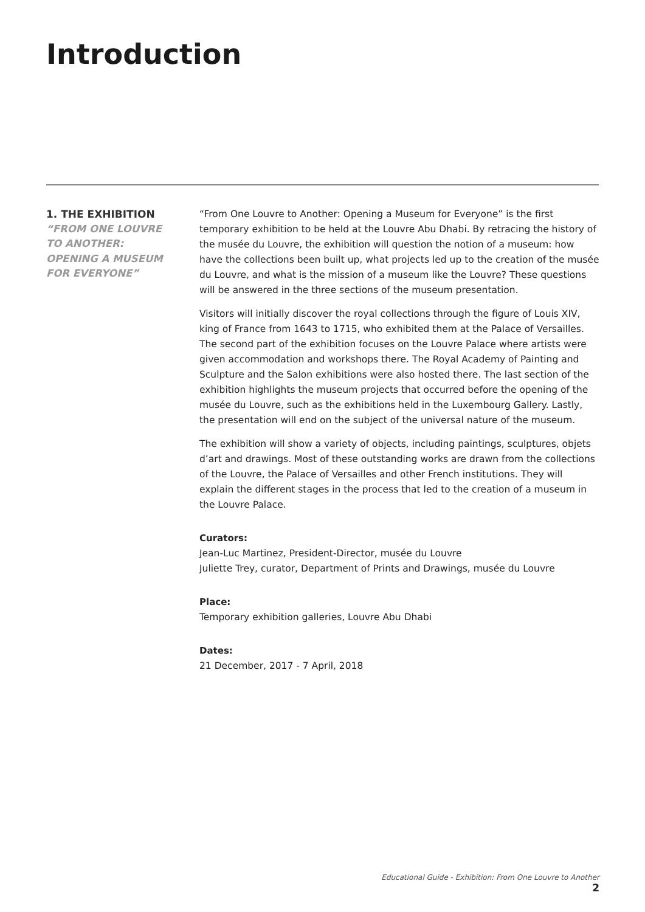Introduction
1. THE EXHIBITION
“FROM ONE LOUVRE
TO ANOTHER:
OPENING A MUSEUM
FOR EVERYONE”
“From One Louvre to Another: Opening a Museum for Everyone” is the first temporary exhibition to be held at the Louvre Abu Dhabi. By retracing the history of the musée du Louvre, the exhibition will question the notion of a museum: how have the collections been built up, what projects led up to the creation of the musée du Louvre, and what is the mission of a museum like the Louvre? These questions will be answered in the three sections of the museum presentation.
Visitors will initially discover the royal collections through the figure of Louis XIV, king of France from 1643 to 1715, who exhibited them at the Palace of Versailles. The second part of the exhibition focuses on the Louvre Palace where artists were given accommodation and workshops there. The Royal Academy of Painting and Sculpture and the Salon exhibitions were also hosted there. The last section of the exhibition highlights the museum projects that occurred before the opening of the musée du Louvre, such as the exhibitions held in the Luxembourg Gallery. Lastly, the presentation will end on the subject of the universal nature of the museum.
The exhibition will show a variety of objects, including paintings, sculptures, objets d’art and drawings. Most of these outstanding works are drawn from the collections of the Louvre, the Palace of Versailles and other French institutions. They will explain the different stages in the process that led to the creation of a museum in the Louvre Palace.
Curators:
Jean-Luc Martinez, President-Director, musée du Louvre
Juliette Trey, curator, Department of Prints and Drawings, musée du Louvre
Place:
Temporary exhibition galleries, Louvre Abu Dhabi
Dates:
21 December, 2017 - 7 April, 2018
Educational Guide - Exhibition: From One Louvre to Another 2